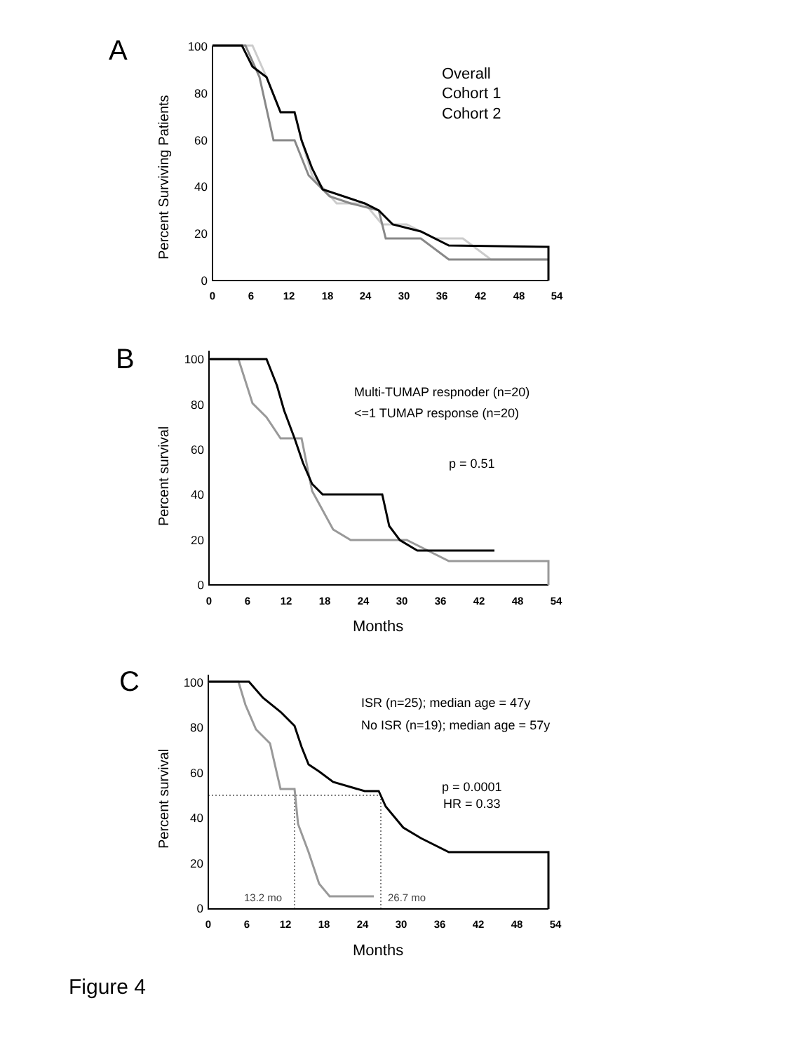A
B
C
100
80
60
40
20
0
0
6
12
18
24
30
36
42
48
54
Percent Surviving Patients
Overall
Cohort 1
Cohort 2
100
80
60
40
20
0
0
6
12
18
24
30
36
42
48
54
Percent survival
Months
Multi-TUMAP respnoder (n=20)
<=1 TUMAP response (n=20)
p = 0.51
100
80
60
40
20
0
0
6
12
18
24
30
36
42
48
54
Percent survival
Months
ISR (n=25); median age = 47y
No ISR (n=19); median age = 57y
p = 0.0001
HR = 0.33
13.2 mo
26.7 mo
Figure 4